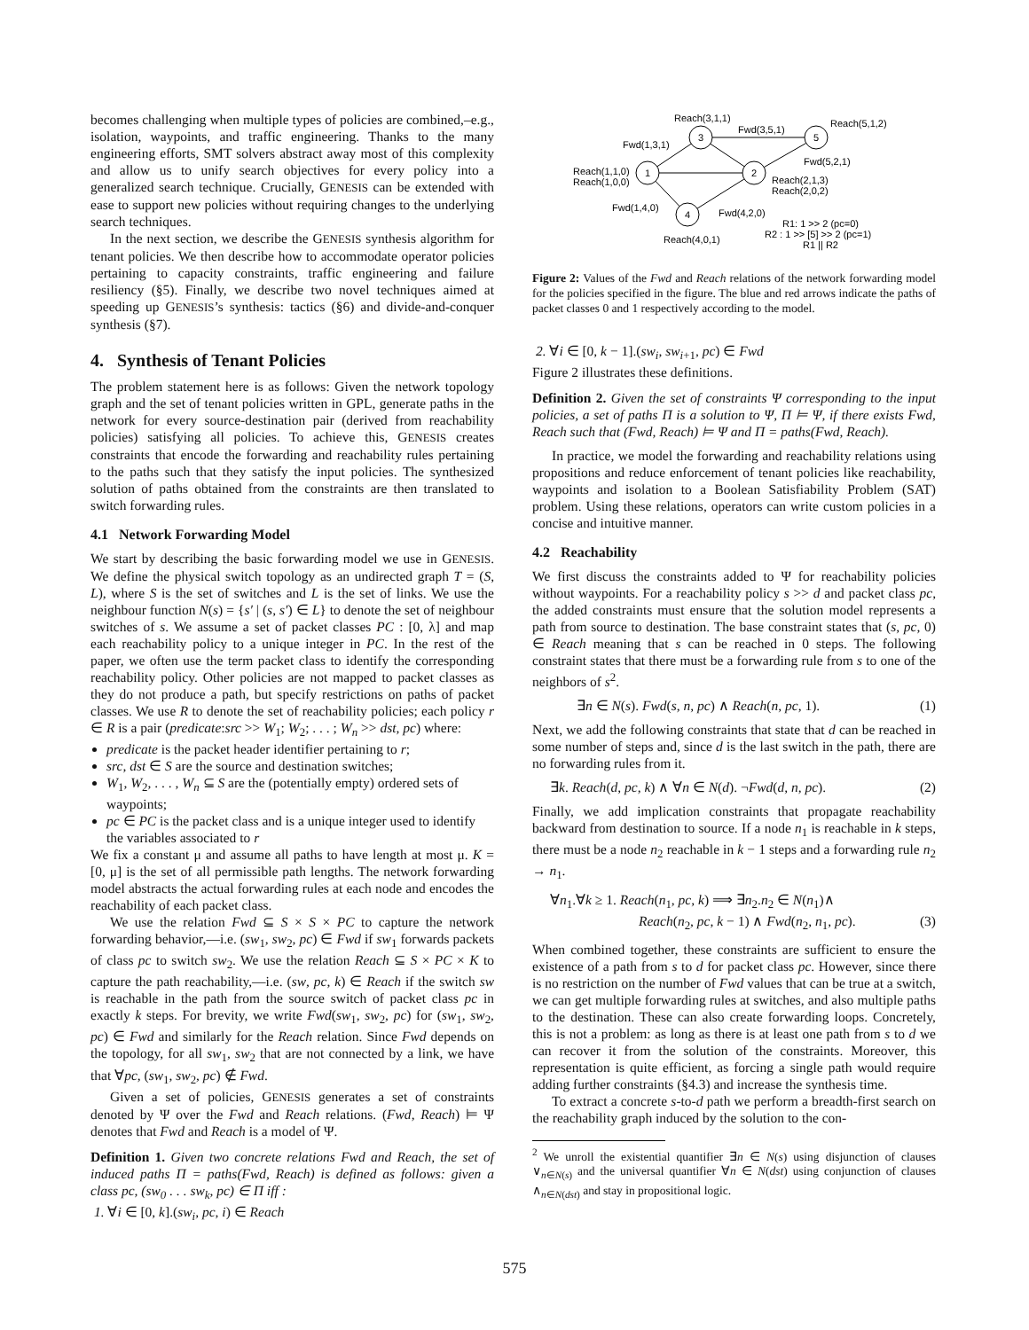becomes challenging when multiple types of policies are combined,–e.g., isolation, waypoints, and traffic engineering. Thanks to the many engineering efforts, SMT solvers abstract away most of this complexity and allow us to unify search objectives for every policy into a generalized search technique. Crucially, GENESIS can be extended with ease to support new policies without requiring changes to the underlying search techniques.
In the next section, we describe the GENESIS synthesis algorithm for tenant policies. We then describe how to accommodate operator policies pertaining to capacity constraints, traffic engineering and failure resiliency (§5). Finally, we describe two novel techniques aimed at speeding up GENESIS’s synthesis: tactics (§6) and divide-and-conquer synthesis (§7).
4. Synthesis of Tenant Policies
The problem statement here is as follows: Given the network topology graph and the set of tenant policies written in GPL, generate paths in the network for every source-destination pair (derived from reachability policies) satisfying all policies. To achieve this, GENESIS creates constraints that encode the forwarding and reachability rules pertaining to the paths such that they satisfy the input policies. The synthesized solution of paths obtained from the constraints are then translated to switch forwarding rules.
4.1 Network Forwarding Model
We start by describing the basic forwarding model we use in GENESIS. We define the physical switch topology as an undirected graph T = (S, L), where S is the set of switches and L is the set of links. We use the neighbour function N(s) = {s′ | (s, s′) ∈ L} to denote the set of neighbour switches of s. We assume a set of packet classes PC : [0, λ] and map each reachability policy to a unique integer in PC. In the rest of the paper, we often use the term packet class to identify the corresponding reachability policy. Other policies are not mapped to packet classes as they do not produce a path, but specify restrictions on paths of packet classes. We use R to denote the set of reachability policies; each policy r ∈ R is a pair (predicate:src >> W<sub>1</sub>; W<sub>2</sub>; . . . ; W<sub>n</sub> >> dst, pc) where:
predicate is the packet header identifier pertaining to r;
src, dst ∈ S are the source and destination switches;
W<sub>1</sub>, W<sub>2</sub>, . . . , W<sub>n</sub> ⊆ S are the (potentially empty) ordered sets of waypoints;
pc ∈ PC is the packet class and is a unique integer used to identify the variables associated to r
We fix a constant μ and assume all paths to have length at most μ. K = [0, μ] is the set of all permissible path lengths. The network forwarding model abstracts the actual forwarding rules at each node and encodes the reachability of each packet class.
We use the relation Fwd ⊆ S × S × PC to capture the network forwarding behavior,—i.e. (sw<sub>1</sub>, sw<sub>2</sub>, pc) ∈ Fwd if sw<sub>1</sub> forwards packets of class pc to switch sw<sub>2</sub>. We use the relation Reach ⊆ S × PC × K to capture the path reachability,—i.e. (sw, pc, k) ∈ Reach if the switch sw is reachable in the path from the source switch of packet class pc in exactly k steps. For brevity, we write Fwd(sw<sub>1</sub>, sw<sub>2</sub>, pc) for (sw<sub>1</sub>, sw<sub>2</sub>, pc) ∈ Fwd and similarly for the Reach relation. Since Fwd depends on the topology, for all sw<sub>1</sub>, sw<sub>2</sub> that are not connected by a link, we have that ∀pc, (sw<sub>1</sub>, sw<sub>2</sub>, pc) ∉ Fwd.
Given a set of policies, GENESIS generates a set of constraints denoted by Ψ over the Fwd and Reach relations. (Fwd, Reach) ⊨ Ψ denotes that Fwd and Reach is a model of Ψ.
Definition 1. Given two concrete relations Fwd and Reach, the set of induced paths Π = paths(Fwd, Reach) is defined as follows: given a class pc, (sw<sub>0</sub> . . . sw<sub>k</sub>, pc) ∈ Π iff :
1. ∀i ∈ [0, k].(sw<sub>i</sub>, pc, i) ∈ Reach
1
3
2
5
4
Reach(3,1,1)
Reach(5,1,2)
Fwd(3,5,1)
Fwd(1,3,1)
Reach(1,1,0)
Reach(1,0,0)
Fwd(5,2,1)
Reach(2,1,3)
Reach(2,0,2)
Fwd(1,4,0)
Fwd(4,2,0)
R1: 1 >> 2 (pc=0)
R2 : 1 >> [5] >> 2 (pc=1)
R1 || R2
Reach(4,0,1)
Figure 2: Values of the Fwd and Reach relations of the network forwarding model for the policies specified in the figure. The blue and red arrows indicate the paths of packet classes 0 and 1 respectively according to the model.
2. ∀i ∈ [0, k − 1].(sw<sub>i</sub>, sw<sub>i+1</sub>, pc) ∈ Fwd
Figure 2 illustrates these definitions.
Definition 2. Given the set of constraints Ψ corresponding to the input policies, a set of paths Π is a solution to Ψ, Π ⊨ Ψ, if there exists Fwd, Reach such that (Fwd, Reach) ⊨ Ψ and Π = paths(Fwd, Reach).
In practice, we model the forwarding and reachability relations using propositions and reduce enforcement of tenant policies like reachability, waypoints and isolation to a Boolean Satisfiability Problem (SAT) problem. Using these relations, operators can write custom policies in a concise and intuitive manner.
4.2 Reachability
We first discuss the constraints added to Ψ for reachability policies without waypoints. For a reachability policy s >> d and packet class pc, the added constraints must ensure that the solution model represents a path from source to destination. The base constraint states that (s, pc, 0) ∈ Reach meaning that s can be reached in 0 steps. The following constraint states that there must be a forwarding rule from s to one of the neighbors of s<sup>2</sup>.
∃n ∈ N(s). Fwd(s, n, pc) ∧ Reach(n, pc, 1). (1)
Next, we add the following constraints that state that d can be reached in some number of steps and, since d is the last switch in the path, there are no forwarding rules from it.
∃k. Reach(d, pc, k) ∧ ∀n ∈ N(d). ¬Fwd(d, n, pc). (2)
Finally, we add implication constraints that propagate reachability backward from destination to source. If a node n<sub>1</sub> is reachable in k steps, there must be a node n<sub>2</sub> reachable in k − 1 steps and a forwarding rule n<sub>2</sub> → n<sub>1</sub>.
∀n<sub>1</sub>.∀k ≥ 1. Reach(n<sub>1</sub>, pc, k) ⟹ ∃n<sub>2</sub>.n<sub>2</sub> ∈ N(n<sub>1</sub>)∧
Reach(n<sub>2</sub>, pc, k − 1) ∧ Fwd(n<sub>2</sub>, n<sub>1</sub>, pc). (3)
When combined together, these constraints are sufficient to ensure the existence of a path from s to d for packet class pc. However, since there is no restriction on the number of Fwd values that can be true at a switch, we can get multiple forwarding rules at switches, and also multiple paths to the destination. These can also create forwarding loops. Concretely, this is not a problem: as long as there is at least one path from s to d we can recover it from the solution of the constraints. Moreover, this representation is quite efficient, as forcing a single path would require adding further constraints (§4.3) and increase the synthesis time.
To extract a concrete s-to-d path we perform a breadth-first search on the reachability graph induced by the solution to the con-
<sup>2</sup> We unroll the existential quantifier ∃n ∈ N(s) using disjunction of clauses ∨<sub>n∈N(s)</sub> and the universal quantifier ∀n ∈ N(dst) using conjunction of clauses ∧<sub>n∈N(dst)</sub> and stay in propositional logic.
575